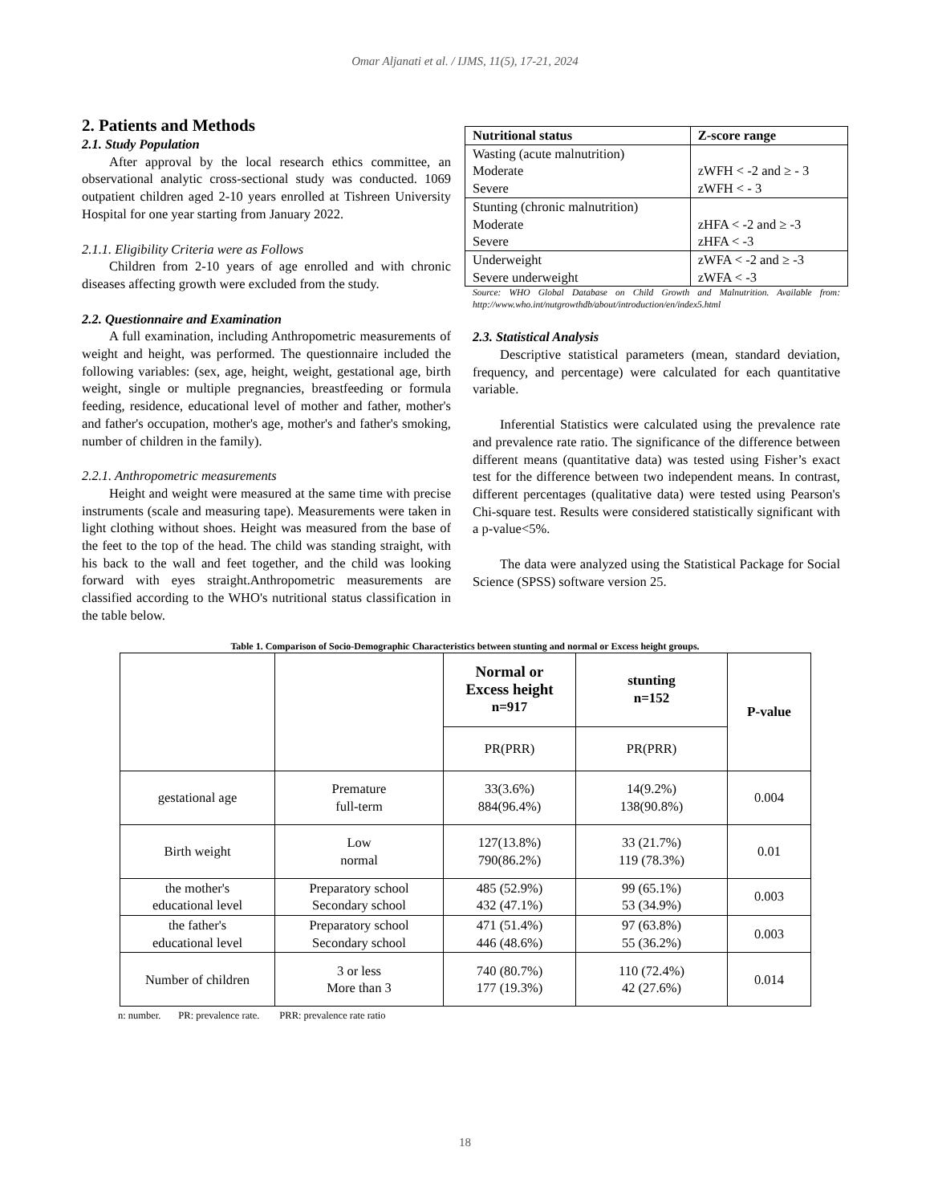Omar Aljanati et al. / IJMS, 11(5), 17-21, 2024
2. Patients and Methods
2.1. Study Population
After approval by the local research ethics committee, an observational analytic cross-sectional study was conducted. 1069 outpatient children aged 2-10 years enrolled at Tishreen University Hospital for one year starting from January 2022.
2.1.1. Eligibility Criteria were as Follows
Children from 2-10 years of age enrolled and with chronic diseases affecting growth were excluded from the study.
2.2. Questionnaire and Examination
A full examination, including Anthropometric measurements of weight and height, was performed. The questionnaire included the following variables: (sex, age, height, weight, gestational age, birth weight, single or multiple pregnancies, breastfeeding or formula feeding, residence, educational level of mother and father, mother's and father's occupation, mother's age, mother's and father's smoking, number of children in the family).
2.2.1. Anthropometric measurements
Height and weight were measured at the same time with precise instruments (scale and measuring tape). Measurements were taken in light clothing without shoes. Height was measured from the base of the feet to the top of the head. The child was standing straight, with his back to the wall and feet together, and the child was looking forward with eyes straight.Anthropometric measurements are classified according to the WHO's nutritional status classification in the table below.
| Nutritional status | Z-score range |
| --- | --- |
| Wasting (acute malnutrition) Moderate Severe | zWFH < -2 and ≥ - 3 zWFH < - 3 |
| Stunting (chronic malnutrition) Moderate Severe | zHFA < -2 and ≥ -3 zHFA < -3 |
| Underweight Severe underweight | zWFA < -2 and ≥ -3 zWFA < -3 |
Source: WHO Global Database on Child Growth and Malnutrition. Available from: http://www.who.int/nutgrowthdb/about/introduction/en/index5.html
2.3. Statistical Analysis
Descriptive statistical parameters (mean, standard deviation, frequency, and percentage) were calculated for each quantitative variable.
Inferential Statistics were calculated using the prevalence rate and prevalence rate ratio. The significance of the difference between different means (quantitative data) was tested using Fisher’s exact test for the difference between two independent means. In contrast, different percentages (qualitative data) were tested using Pearson's Chi-square test. Results were considered statistically significant with a p-value<5%.
The data were analyzed using the Statistical Package for Social Science (SPSS) software version 25.
Table 1. Comparison of Socio-Demographic Characteristics between stunting and normal or Excess height groups.
| | | Normal or Excess height n=917 | stunting n=152 | P-value |
| --- | --- | --- | --- | --- |
| | | PR(PRR) | PR(PRR) | |
| gestational age | Premature full-term | 33(3.6%) 884(96.4%) | 14(9.2%) 138(90.8%) | 0.004 |
| Birth weight | Low normal | 127(13.8%) 790(86.2%) | 33 (21.7%) 119 (78.3%) | 0.01 |
| the mother's educational level | Preparatory school Secondary school | 485 (52.9%) 432 (47.1%) | 99 (65.1%) 53 (34.9%) | 0.003 |
| the father's educational level | Preparatory school Secondary school | 471 (51.4%) 446 (48.6%) | 97 (63.8%) 55 (36.2%) | 0.003 |
| Number of children | 3 or less More than 3 | 740 (80.7%) 177 (19.3%) | 110 (72.4%) 42 (27.6%) | 0.014 |
n: number. PR: prevalence rate. PRR: prevalence rate ratio
18